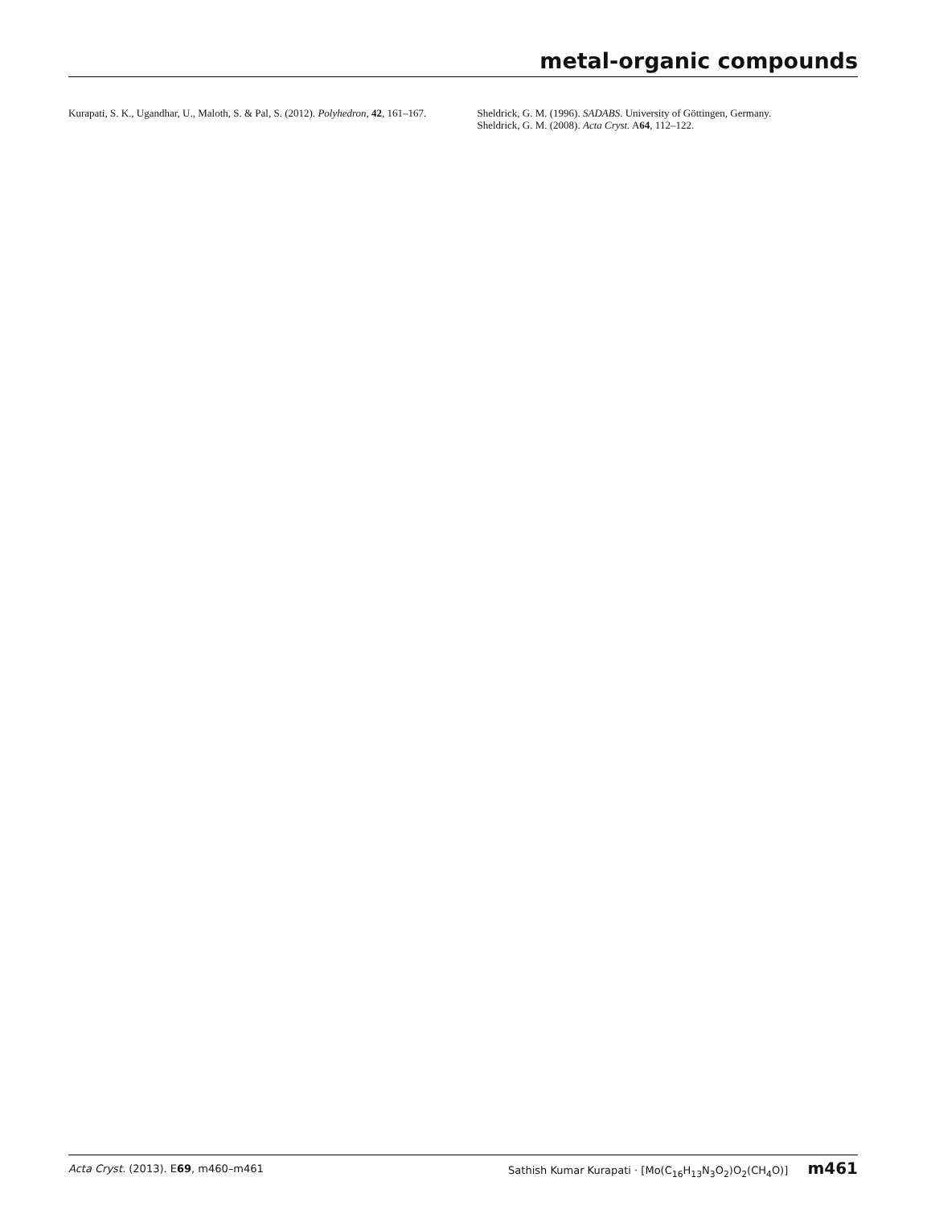metal-organic compounds
Kurapati, S. K., Ugandhar, U., Maloth, S. & Pal, S. (2012). Polyhedron, 42, 161–167.
Sheldrick, G. M. (1996). SADABS. University of Göttingen, Germany.
Sheldrick, G. M. (2008). Acta Cryst. A64, 112–122.
Acta Cryst. (2013). E69, m460–m461 Sathish Kumar Kurapati · [Mo(C<sub>16</sub>H<sub>13</sub>N<sub>3</sub>O<sub>2</sub>)O<sub>2</sub>(CH<sub>4</sub>O)] m461